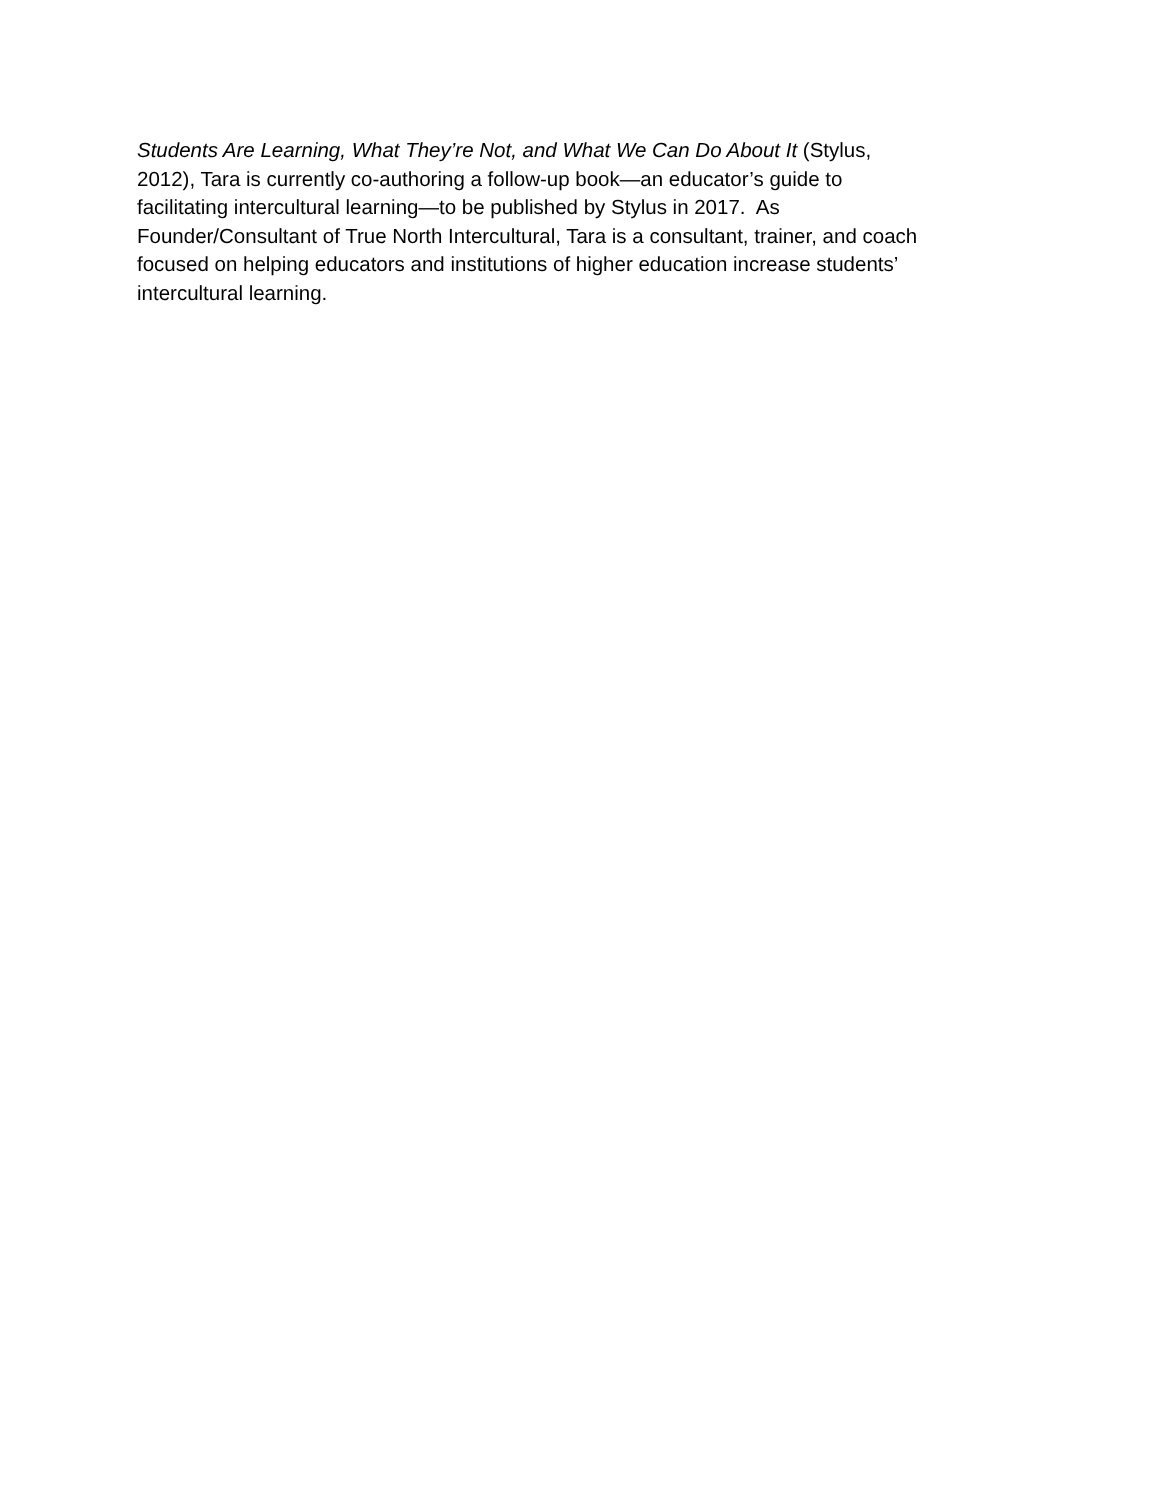Students Are Learning, What They’re Not, and What We Can Do About It (Stylus,
2012), Tara is currently co-authoring a follow-up book—an educator’s guide to
facilitating intercultural learning—to be published by Stylus in 2017. As
Founder/Consultant of True North Intercultural, Tara is a consultant, trainer, and coach
focused on helping educators and institutions of higher education increase students’
intercultural learning.